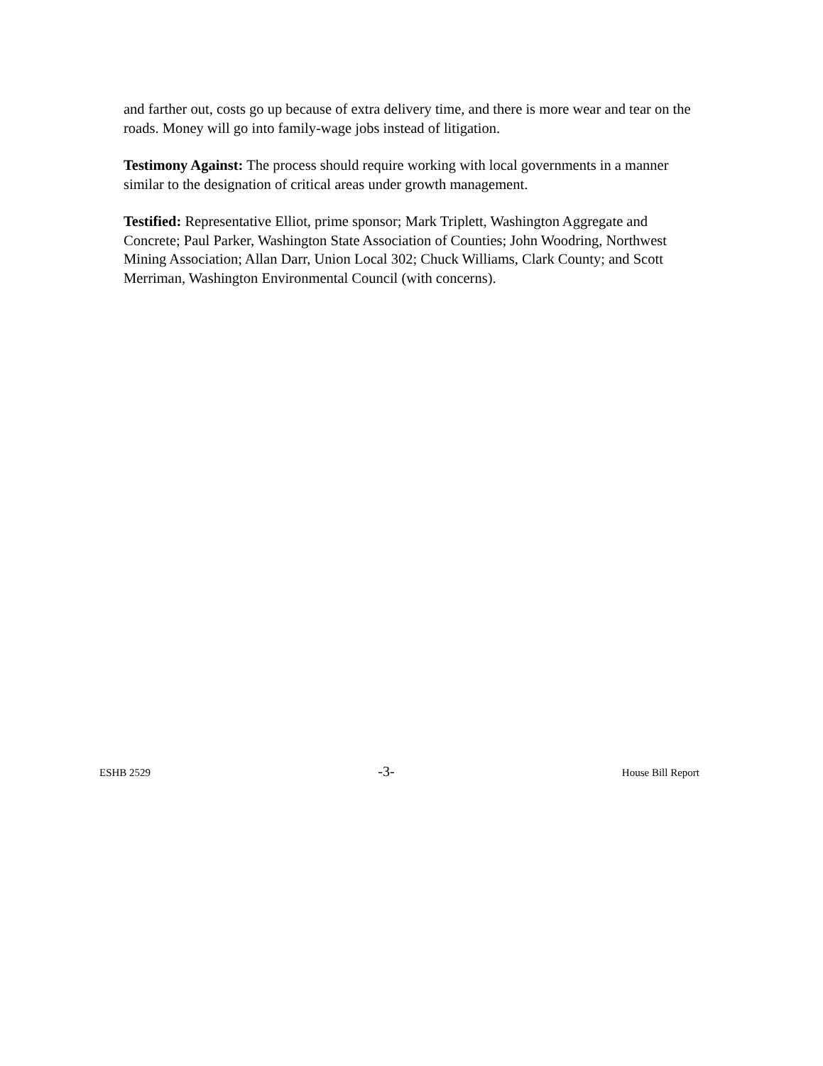and farther out, costs go up because of extra delivery time, and there is more wear and tear on the roads. Money will go into family-wage jobs instead of litigation.
Testimony Against: The process should require working with local governments in a manner similar to the designation of critical areas under growth management.
Testified: Representative Elliot, prime sponsor; Mark Triplett, Washington Aggregate and Concrete; Paul Parker, Washington State Association of Counties; John Woodring, Northwest Mining Association; Allan Darr, Union Local 302; Chuck Williams, Clark County; and Scott Merriman, Washington Environmental Council (with concerns).
ESHB 2529 -3- House Bill Report